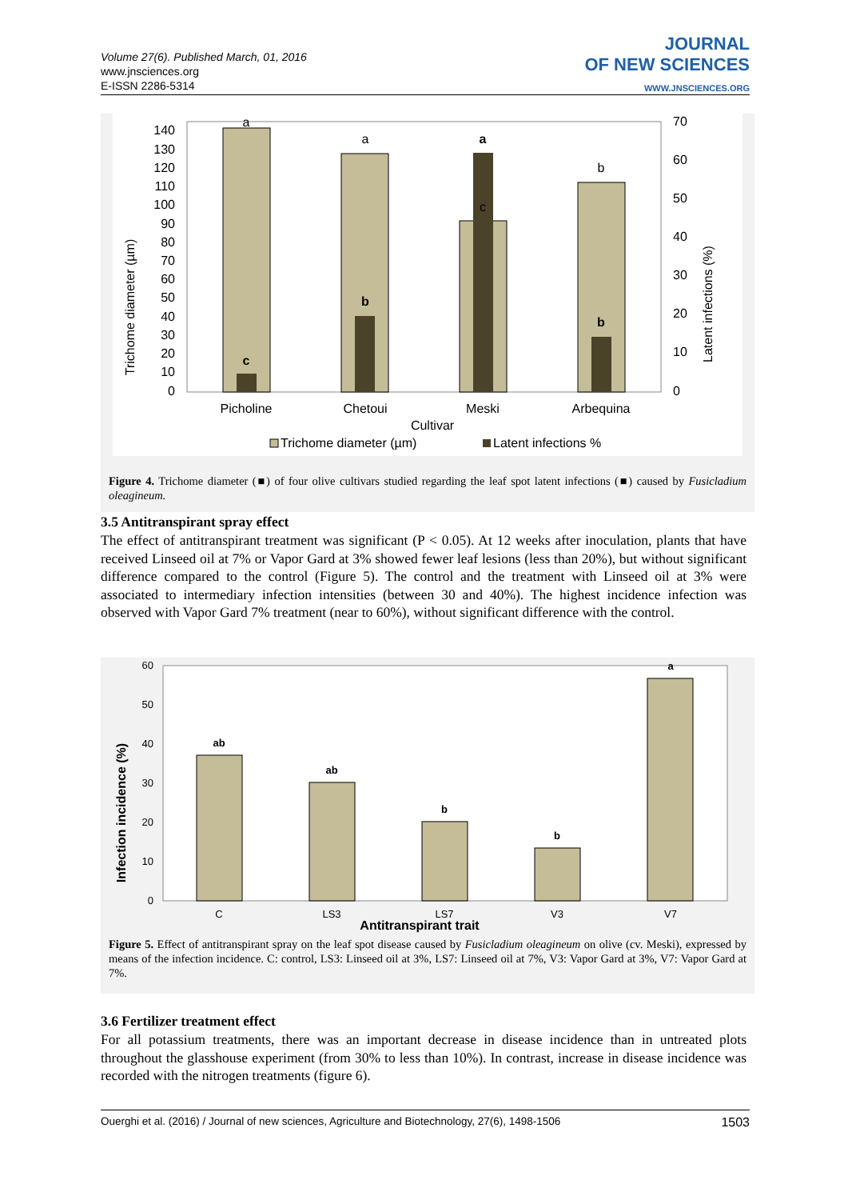Volume 27(6). Published March, 01, 2016
www.jnsciences.org
E-ISSN 2286-5314
JOURNAL
OF NEW SCIENCES
WWW.JNSCIENCES.ORG
140
130
120
110
100
90
80
70
60
50
40
30
20
10
0
70
60
50
40
30
20
10
0
a
a
a
b
c
c
b
b
Picholine
Chetoui
Meski
Arbequina
Cultivar
Trichome diameter (µm)
Latent infections (%)
Trichome diameter (µm)
Latent infections %
Figure 4. Trichome diameter (■) of four olive cultivars studied regarding the leaf spot latent infections (■) caused by Fusicladium oleagineum.
3.5 Antitranspirant spray effect
The effect of antitranspirant treatment was significant (P < 0.05). At 12 weeks after inoculation, plants that have received Linseed oil at 7% or Vapor Gard at 3% showed fewer leaf lesions (less than 20%), but without significant difference compared to the control (Figure 5). The control and the treatment with Linseed oil at 3% were associated to intermediary infection intensities (between 30 and 40%). The highest incidence infection was observed with Vapor Gard 7% treatment (near to 60%), without significant difference with the control.
60
50
40
30
20
10
0
ab
ab
b
b
a
C
LS3
LS7
V3
V7
Antitranspirant trait
Infection incidence (%)
Figure 5. Effect of antitranspirant spray on the leaf spot disease caused by Fusicladium oleagineum on olive (cv. Meski), expressed by means of the infection incidence. C: control, LS3: Linseed oil at 3%, LS7: Linseed oil at 7%, V3: Vapor Gard at 3%, V7: Vapor Gard at 7%.
3.6 Fertilizer treatment effect
For all potassium treatments, there was an important decrease in disease incidence than in untreated plots throughout the glasshouse experiment (from 30% to less than 10%). In contrast, increase in disease incidence was recorded with the nitrogen treatments (figure 6).
Ouerghi et al. (2016) / Journal of new sciences, Agriculture and Biotechnology, 27(6), 1498-1506 1503